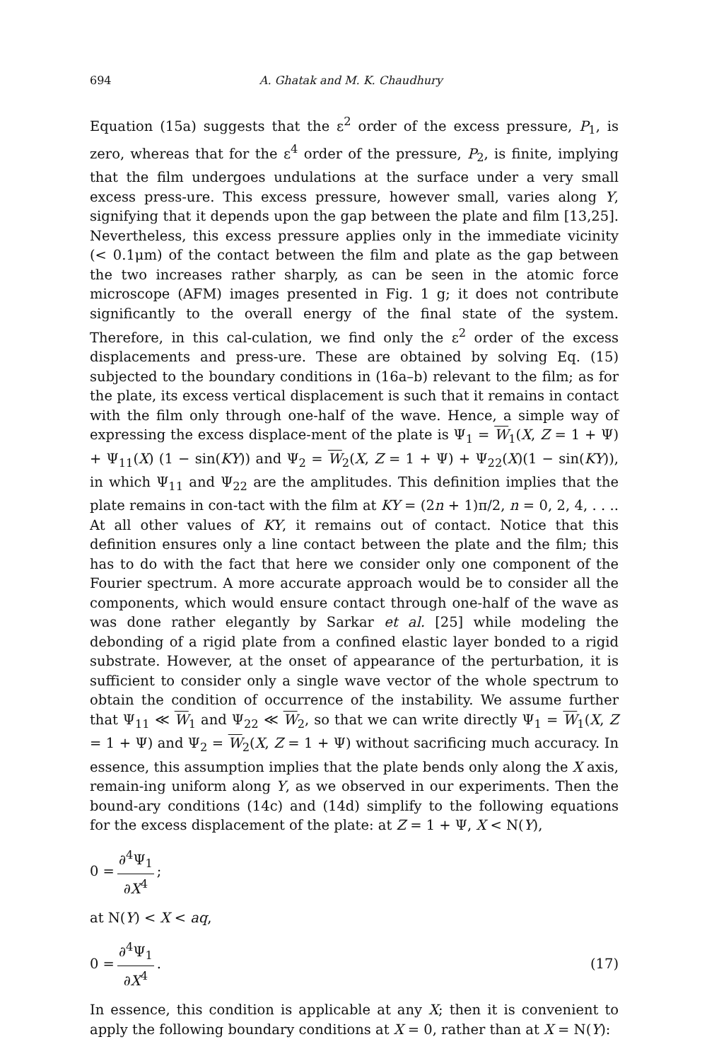694 A. Ghatak and M. K. Chaudhury
Equation (15a) suggests that the ε<sup>2</sup> order of the excess pressure, P<sub>1</sub>, is zero, whereas that for the ε<sup>4</sup> order of the pressure, P<sub>2</sub>, is finite, implying that the film undergoes undulations at the surface under a very small excess press-ure. This excess pressure, however small, varies along Y, signifying that it depends upon the gap between the plate and film [13,25]. Nevertheless, this excess pressure applies only in the immediate vicinity (< 0.1μm) of the contact between the film and plate as the gap between the two increases rather sharply, as can be seen in the atomic force microscope (AFM) images presented in Fig. 1 g; it does not contribute significantly to the overall energy of the final state of the system. Therefore, in this cal-culation, we find only the ε<sup>2</sup> order of the excess displacements and press-ure. These are obtained by solving Eq. (15) subjected to the boundary conditions in (16a–b) relevant to the film; as for the plate, its excess vertical displacement is such that it remains in contact with the film only through one-half of the wave. Hence, a simple way of expressing the excess displace-ment of the plate is Ψ<sub>1</sub> = W<sub>1</sub>(X, Z = 1 + Ψ) + Ψ<sub>11</sub>(X) (1 − sin(KY)) and Ψ<sub>2</sub> = W<sub>2</sub>(X, Z = 1 + Ψ) + Ψ<sub>22</sub>(X)(1 − sin(KY)), in which Ψ<sub>11</sub> and Ψ<sub>22</sub> are the amplitudes. This definition implies that the plate remains in con-tact with the film at KY = (2n + 1)π/2, n = 0, 2, 4, . . .. At all other values of KY, it remains out of contact. Notice that this definition ensures only a line contact between the plate and the film; this has to do with the fact that here we consider only one component of the Fourier spectrum. A more accurate approach would be to consider all the components, which would ensure contact through one-half of the wave as was done rather elegantly by Sarkar et al. [25] while modeling the debonding of a rigid plate from a confined elastic layer bonded to a rigid substrate. However, at the onset of appearance of the perturbation, it is sufficient to consider only a single wave vector of the whole spectrum to obtain the condition of occurrence of the instability. We assume further that Ψ<sub>11</sub> ≪ W<sub>1</sub> and Ψ<sub>22</sub> ≪ W<sub>2</sub>, so that we can write directly Ψ<sub>1</sub> = W<sub>1</sub>(X, Z = 1 + Ψ) and Ψ<sub>2</sub> = W<sub>2</sub>(X, Z = 1 + Ψ) without sacrificing much accuracy. In essence, this assumption implies that the plate bends only along the X axis, remain-ing uniform along Y, as we observed in our experiments. Then the bound-ary conditions (14c) and (14d) simplify to the following equations for the excess displacement of the plate: at Z = 1 + Ψ, X < N(Y),
0 = ∂<sup>4</sup>Ψ<sub>1</sub> ∂X<sup>4</sup>;
at N(Y) < X < aq,
0 = ∂<sup>4</sup>Ψ<sub>1</sub> ∂X<sup>4</sup>. (17)
In essence, this condition is applicable at any X; then it is convenient to apply the following boundary conditions at X = 0, rather than at X = N(Y):